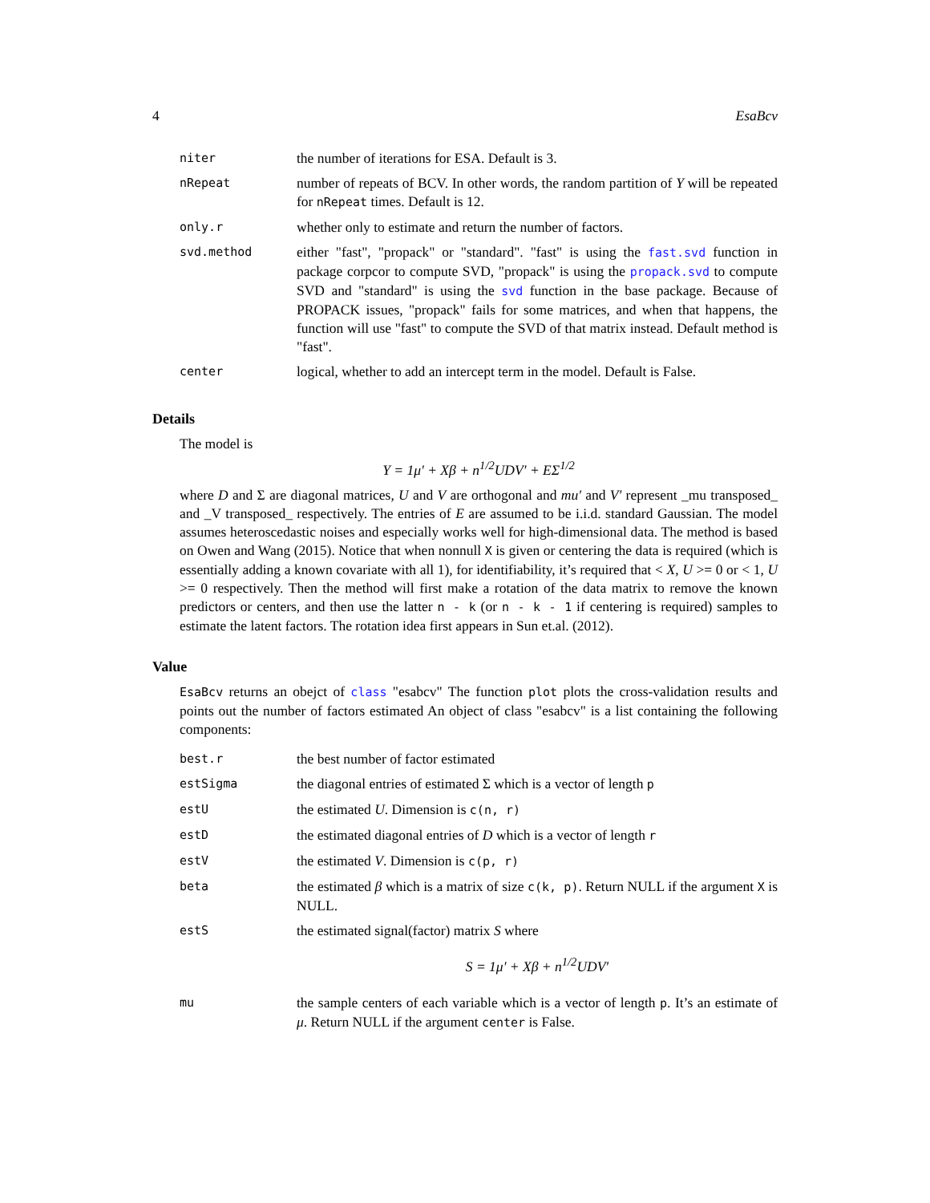4 EsaBcv
| niter | the number of iterations for ESA. Default is 3. |
| nRepeat | number of repeats of BCV. In other words, the random partition of Y will be repeated for nRepeat times. Default is 12. |
| only.r | whether only to estimate and return the number of factors. |
| svd.method | either "fast", "propack" or "standard". "fast" is using the fast.svd function in package corpcor to compute SVD, "propack" is using the propack.svd to compute SVD and "standard" is using the svd function in the base package. Because of PROPACK issues, "propack" fails for some matrices, and when that happens, the function will use "fast" to compute the SVD of that matrix instead. Default method is "fast". |
| center | logical, whether to add an intercept term in the model. Default is False. |
Details
The model is
Y = 1μ′ + Xβ + n<sup>1/2</sup>UDV′ + EΣ<sup>1/2</sup>
where D and Σ are diagonal matrices, U and V are orthogonal and mu′ and V′ represent _mu transposed_ and _V transposed_ respectively. The entries of E are assumed to be i.i.d. standard Gaussian. The model assumes heteroscedastic noises and especially works well for high-dimensional data. The method is based on Owen and Wang (2015). Notice that when nonnull X is given or centering the data is required (which is essentially adding a known covariate with all 1), for identifiability, it’s required that < X, U >= 0 or < 1, U >= 0 respectively. Then the method will first make a rotation of the data matrix to remove the known predictors or centers, and then use the latter n - k (or n - k - 1 if centering is required) samples to estimate the latent factors. The rotation idea first appears in Sun et.al. (2012).
Value
EsaBcv returns an obejct of class "esabcv" The function plot plots the cross-validation results and points out the number of factors estimated An object of class "esabcv" is a list containing the following components:
| best.r | the best number of factor estimated |
| estSigma | the diagonal entries of estimated Σ which is a vector of length p |
| estU | the estimated U . Dimension is c(n, r) |
| estD | the estimated diagonal entries of D which is a vector of length r |
| estV | the estimated V . Dimension is c(p, r) |
| beta | the estimated β which is a matrix of size c(k, p) . Return NULL if the argument X is NULL. |
| estS | the estimated signal(factor) matrix S where S = 1μ′ + Xβ + n<sup>1/2</sup>UDV′ |
| mu | the sample centers of each variable which is a vector of length p . It’s an estimate of μ . Return NULL if the argument center is False. |